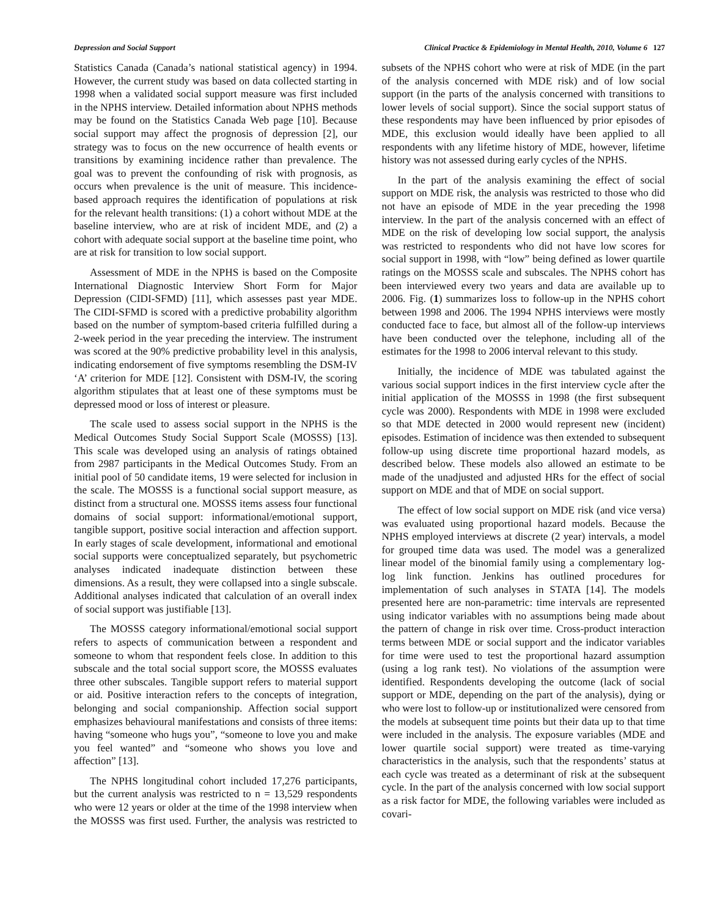Depression and Social Support Clinical Practice & Epidemiology in Mental Health, 2010, Volume 6 127
Statistics Canada (Canada’s national statistical agency) in 1994. However, the current study was based on data collected starting in 1998 when a validated social support measure was first included in the NPHS interview. Detailed information about NPHS methods may be found on the Statistics Canada Web page [10]. Because social support may affect the prognosis of depression [2], our strategy was to focus on the new occurrence of health events or transitions by examining incidence rather than prevalence. The goal was to prevent the confounding of risk with prognosis, as occurs when prevalence is the unit of measure. This incidence-based approach requires the identification of populations at risk for the relevant health transitions: (1) a cohort without MDE at the baseline interview, who are at risk of incident MDE, and (2) a cohort with adequate social support at the baseline time point, who are at risk for transition to low social support.
Assessment of MDE in the NPHS is based on the Composite International Diagnostic Interview Short Form for Major Depression (CIDI-SFMD) [11], which assesses past year MDE. The CIDI-SFMD is scored with a predictive probability algorithm based on the number of symptom-based criteria fulfilled during a 2-week period in the year preceding the interview. The instrument was scored at the 90% predictive probability level in this analysis, indicating endorsement of five symptoms resembling the DSM-IV ‘A’ criterion for MDE [12]. Consistent with DSM-IV, the scoring algorithm stipulates that at least one of these symptoms must be depressed mood or loss of interest or pleasure.
The scale used to assess social support in the NPHS is the Medical Outcomes Study Social Support Scale (MOSSS) [13]. This scale was developed using an analysis of ratings obtained from 2987 participants in the Medical Outcomes Study. From an initial pool of 50 candidate items, 19 were selected for inclusion in the scale. The MOSSS is a functional social support measure, as distinct from a structural one. MOSSS items assess four functional domains of social support: informational/emotional support, tangible support, positive social interaction and affection support. In early stages of scale development, informational and emotional social supports were conceptualized separately, but psychometric analyses indicated inadequate distinction between these dimensions. As a result, they were collapsed into a single subscale. Additional analyses indicated that calculation of an overall index of social support was justifiable [13].
The MOSSS category informational/emotional social support refers to aspects of communication between a respondent and someone to whom that respondent feels close. In addition to this subscale and the total social support score, the MOSSS evaluates three other subscales. Tangible support refers to material support or aid. Positive interaction refers to the concepts of integration, belonging and social companionship. Affection social support emphasizes behavioural manifestations and consists of three items: having “someone who hugs you”, “someone to love you and make you feel wanted” and “someone who shows you love and affection” [13].
The NPHS longitudinal cohort included 17,276 participants, but the current analysis was restricted to n = 13,529 respondents who were 12 years or older at the time of the 1998 interview when the MOSSS was first used. Further, the analysis was restricted to subsets of the NPHS cohort who were at risk of MDE (in the part of the analysis concerned with MDE risk) and of low social support (in the parts of the analysis concerned with transitions to lower levels of social support). Since the social support status of these respondents may have been influenced by prior episodes of MDE, this exclusion would ideally have been applied to all respondents with any lifetime history of MDE, however, lifetime history was not assessed during early cycles of the NPHS.
In the part of the analysis examining the effect of social support on MDE risk, the analysis was restricted to those who did not have an episode of MDE in the year preceding the 1998 interview. In the part of the analysis concerned with an effect of MDE on the risk of developing low social support, the analysis was restricted to respondents who did not have low scores for social support in 1998, with “low” being defined as lower quartile ratings on the MOSSS scale and subscales. The NPHS cohort has been interviewed every two years and data are available up to 2006. Fig. (1) summarizes loss to follow-up in the NPHS cohort between 1998 and 2006. The 1994 NPHS interviews were mostly conducted face to face, but almost all of the follow-up interviews have been conducted over the telephone, including all of the estimates for the 1998 to 2006 interval relevant to this study.
Initially, the incidence of MDE was tabulated against the various social support indices in the first interview cycle after the initial application of the MOSSS in 1998 (the first subsequent cycle was 2000). Respondents with MDE in 1998 were excluded so that MDE detected in 2000 would represent new (incident) episodes. Estimation of incidence was then extended to subsequent follow-up using discrete time proportional hazard models, as described below. These models also allowed an estimate to be made of the unadjusted and adjusted HRs for the effect of social support on MDE and that of MDE on social support.
The effect of low social support on MDE risk (and vice versa) was evaluated using proportional hazard models. Because the NPHS employed interviews at discrete (2 year) intervals, a model for grouped time data was used. The model was a generalized linear model of the binomial family using a complementary log-log link function. Jenkins has outlined procedures for implementation of such analyses in STATA [14]. The models presented here are non-parametric: time intervals are represented using indicator variables with no assumptions being made about the pattern of change in risk over time. Cross-product interaction terms between MDE or social support and the indicator variables for time were used to test the proportional hazard assumption (using a log rank test). No violations of the assumption were identified. Respondents developing the outcome (lack of social support or MDE, depending on the part of the analysis), dying or who were lost to follow-up or institutionalized were censored from the models at subsequent time points but their data up to that time were included in the analysis. The exposure variables (MDE and lower quartile social support) were treated as time-varying characteristics in the analysis, such that the respondents’ status at each cycle was treated as a determinant of risk at the subsequent cycle. In the part of the analysis concerned with low social support as a risk factor for MDE, the following variables were included as covari-